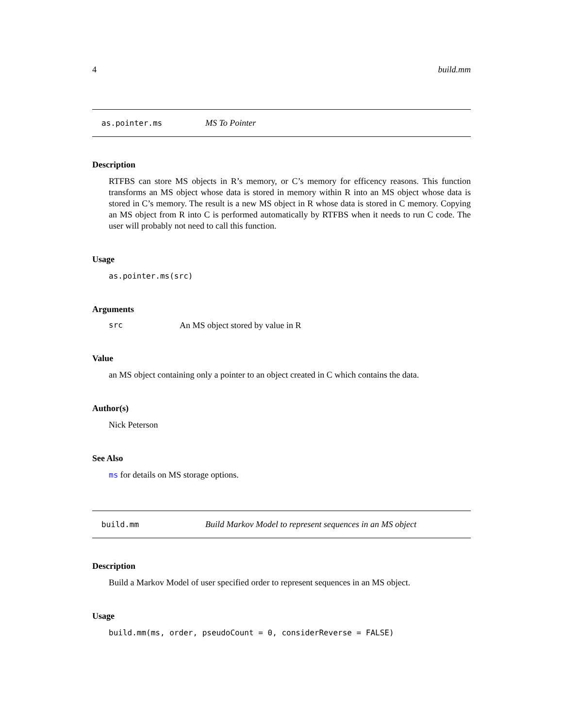4 build.mm
as.pointer.ms MS To Pointer
Description
RTFBS can store MS objects in R’s memory, or C’s memory for efficency reasons. This function transforms an MS object whose data is stored in memory within R into an MS object whose data is stored in C’s memory. The result is a new MS object in R whose data is stored in C memory. Copying an MS object from R into C is performed automatically by RTFBS when it needs to run C code. The user will probably not need to call this function.
Usage
as.pointer.ms(src)
Arguments
src An MS object stored by value in R
Value
an MS object containing only a pointer to an object created in C which contains the data.
Author(s)
Nick Peterson
See Also
ms for details on MS storage options.
build.mm Build Markov Model to represent sequences in an MS object
Description
Build a Markov Model of user specified order to represent sequences in an MS object.
Usage
build.mm(ms, order, pseudoCount = 0, considerReverse = FALSE)